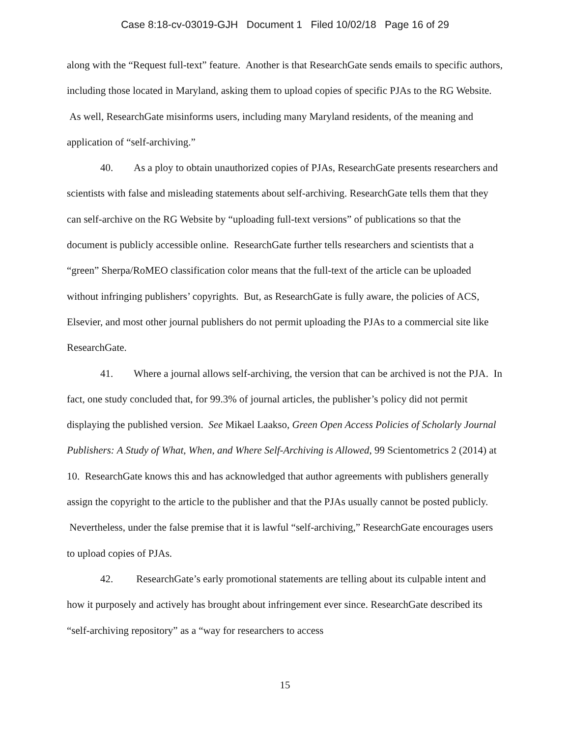Case 8:18-cv-03019-GJH Document 1 Filed 10/02/18 Page 16 of 29
along with the “Request full-text” feature. Another is that ResearchGate sends emails to specific authors, including those located in Maryland, asking them to upload copies of specific PJAs to the RG Website. As well, ResearchGate misinforms users, including many Maryland residents, of the meaning and application of “self-archiving.”
40. As a ploy to obtain unauthorized copies of PJAs, ResearchGate presents researchers and scientists with false and misleading statements about self-archiving. ResearchGate tells them that they can self-archive on the RG Website by “uploading full-text versions” of publications so that the document is publicly accessible online. ResearchGate further tells researchers and scientists that a “green” Sherpa/RoMEO classification color means that the full-text of the article can be uploaded without infringing publishers’ copyrights. But, as ResearchGate is fully aware, the policies of ACS, Elsevier, and most other journal publishers do not permit uploading the PJAs to a commercial site like ResearchGate.
41. Where a journal allows self-archiving, the version that can be archived is not the PJA. In fact, one study concluded that, for 99.3% of journal articles, the publisher’s policy did not permit displaying the published version. See Mikael Laakso, Green Open Access Policies of Scholarly Journal Publishers: A Study of What, When, and Where Self-Archiving is Allowed, 99 Scientometrics 2 (2014) at 10. ResearchGate knows this and has acknowledged that author agreements with publishers generally assign the copyright to the article to the publisher and that the PJAs usually cannot be posted publicly. Nevertheless, under the false premise that it is lawful “self-archiving,” ResearchGate encourages users to upload copies of PJAs.
42. ResearchGate’s early promotional statements are telling about its culpable intent and how it purposely and actively has brought about infringement ever since. ResearchGate described its “self-archiving repository” as a “way for researchers to access
15